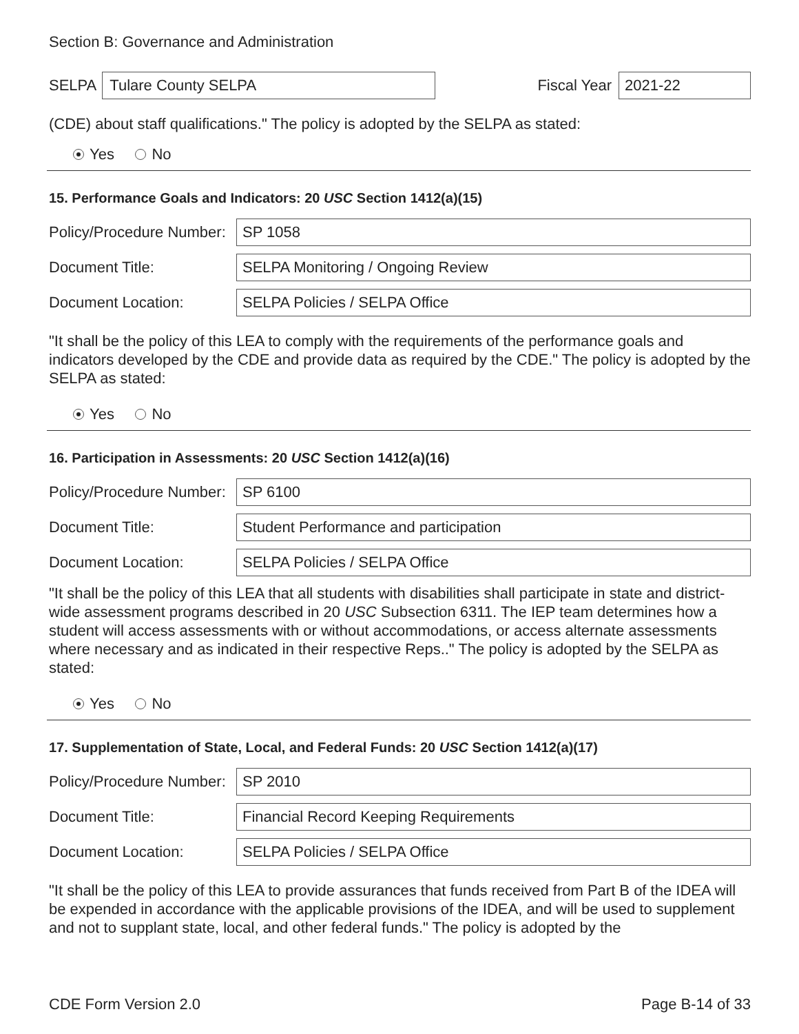Section B: Governance and Administration
SELPA Tulare County SELPA Fiscal Year 2021-22
(CDE) about staff qualifications." The policy is adopted by the SELPA as stated:
Yes No
15. Performance Goals and Indicators: 20 USC Section 1412(a)(15)
Policy/Procedure Number: SP 1058
Document Title: SELPA Monitoring / Ongoing Review
Document Location: SELPA Policies / SELPA Office
"It shall be the policy of this LEA to comply with the requirements of the performance goals and indicators developed by the CDE and provide data as required by the CDE." The policy is adopted by the SELPA as stated:
Yes No
16. Participation in Assessments: 20 USC Section 1412(a)(16)
Policy/Procedure Number: SP 6100
Document Title: Student Performance and participation
Document Location: SELPA Policies / SELPA Office
"It shall be the policy of this LEA that all students with disabilities shall participate in state and district-wide assessment programs described in 20 USC Subsection 6311. The IEP team determines how a student will access assessments with or without accommodations, or access alternate assessments where necessary and as indicated in their respective Reps.." The policy is adopted by the SELPA as stated:
Yes No
17. Supplementation of State, Local, and Federal Funds: 20 USC Section 1412(a)(17)
Policy/Procedure Number: SP 2010
Document Title: Financial Record Keeping Requirements
Document Location: SELPA Policies / SELPA Office
"It shall be the policy of this LEA to provide assurances that funds received from Part B of the IDEA will be expended in accordance with the applicable provisions of the IDEA, and will be used to supplement and not to supplant state, local, and other federal funds." The policy is adopted by the
CDE Form Version 2.0 Page B-14 of 33